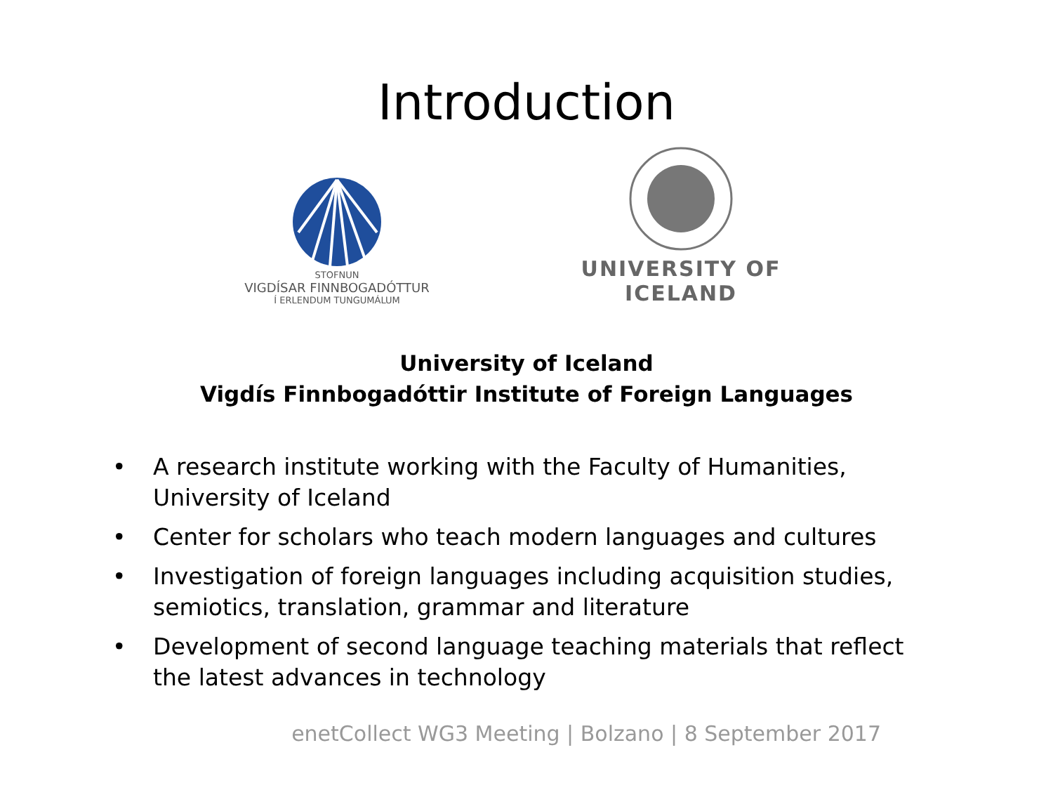Introduction
STOFNUN
VIGDÍSAR FINNBOGADÓTTUR
Í ERLENDUM TUNGUMÁLUM
UNIVERSITY OF ICELAND
University of Iceland
Vigdís Finnbogadóttir Institute of Foreign Languages
• A research institute working with the Faculty of Humanities, University of Iceland
• Center for scholars who teach modern languages and cultures
• Investigation of foreign languages including acquisition studies, semiotics, translation, grammar and literature
• Development of second language teaching materials that reflect the latest advances in technology
enetCollect WG3 Meeting | Bolzano | 8 September 2017